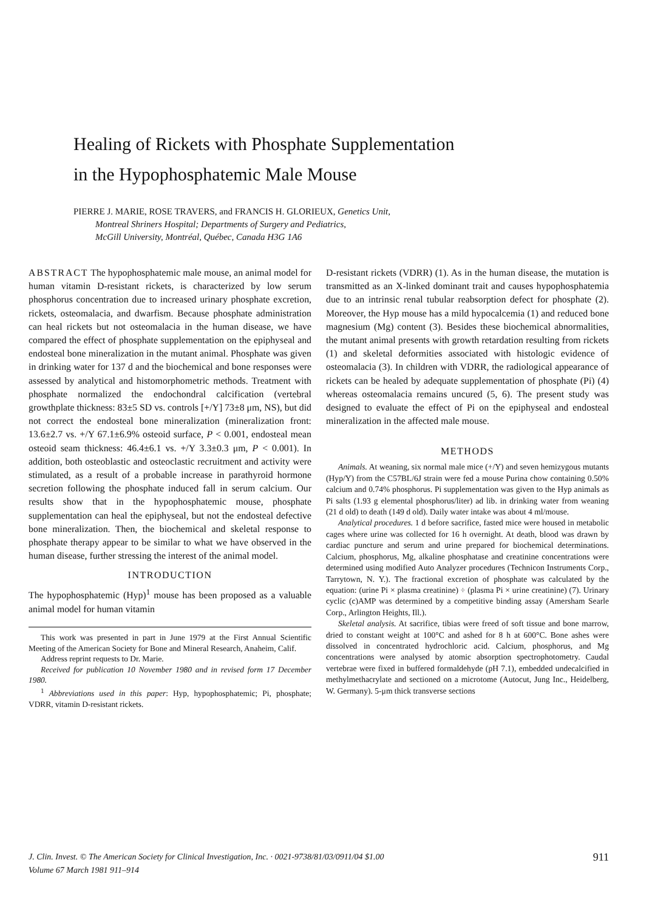Healing of Rickets with Phosphate Supplementation
in the Hypophosphatemic Male Mouse
PIERRE J. MARIE, ROSE TRAVERS, and FRANCIS H. GLORIEUX, Genetics Unit,
Montreal Shriners Hospital; Departments of Surgery and Pediatrics,
McGill University, Montréal, Québec, Canada H3G 1A6
ABSTRACT The hypophosphatemic male mouse, an animal model for human vitamin D-resistant rickets, is characterized by low serum phosphorus concentration due to increased urinary phosphate excretion, rickets, osteomalacia, and dwarfism. Because phosphate administration can heal rickets but not osteomalacia in the human disease, we have compared the effect of phosphate supplementation on the epiphyseal and endosteal bone mineralization in the mutant animal. Phosphate was given in drinking water for 137 d and the biochemical and bone responses were assessed by analytical and histomorphometric methods. Treatment with phosphate normalized the endochondral calcification (vertebral growthplate thickness: 83±5 SD vs. controls [+/Y] 73±8 μm, NS), but did not correct the endosteal bone mineralization (mineralization front: 13.6±2.7 vs. +/Y 67.1±6.9% osteoid surface, P < 0.001, endosteal mean osteoid seam thickness: 46.4±6.1 vs. +/Y 3.3±0.3 μm, P < 0.001). In addition, both osteoblastic and osteoclastic recruitment and activity were stimulated, as a result of a probable increase in parathyroid hormone secretion following the phosphate induced fall in serum calcium. Our results show that in the hypophosphatemic mouse, phosphate supplementation can heal the epiphyseal, but not the endosteal defective bone mineralization. Then, the biochemical and skeletal response to phosphate therapy appear to be similar to what we have observed in the human disease, further stressing the interest of the animal model.
INTRODUCTION
The hypophosphatemic (Hyp)<sup>1</sup> mouse has been proposed as a valuable animal model for human vitamin
This work was presented in part in June 1979 at the First Annual Scientific Meeting of the American Society for Bone and Mineral Research, Anaheim, Calif.
Address reprint requests to Dr. Marie.
Received for publication 10 November 1980 and in revised form 17 December 1980.
<sup>1</sup> Abbreviations used in this paper: Hyp, hypophosphatemic; Pi, phosphate; VDRR, vitamin D-resistant rickets.
D-resistant rickets (VDRR) (1). As in the human disease, the mutation is transmitted as an X-linked dominant trait and causes hypophosphatemia due to an intrinsic renal tubular reabsorption defect for phosphate (2). Moreover, the Hyp mouse has a mild hypocalcemia (1) and reduced bone magnesium (Mg) content (3). Besides these biochemical abnormalities, the mutant animal presents with growth retardation resulting from rickets (1) and skeletal deformities associated with histologic evidence of osteomalacia (3). In children with VDRR, the radiological appearance of rickets can be healed by adequate supplementation of phosphate (Pi) (4) whereas osteomalacia remains uncured (5, 6). The present study was designed to evaluate the effect of Pi on the epiphyseal and endosteal mineralization in the affected male mouse.
METHODS
Animals. At weaning, six normal male mice (+/Y) and seven hemizygous mutants (Hyp/Y) from the C57BL/6J strain were fed a mouse Purina chow containing 0.50% calcium and 0.74% phosphorus. Pi supplementation was given to the Hyp animals as Pi salts (1.93 g elemental phosphorus/liter) ad lib. in drinking water from weaning (21 d old) to death (149 d old). Daily water intake was about 4 ml/mouse.
Analytical procedures. 1 d before sacrifice, fasted mice were housed in metabolic cages where urine was collected for 16 h overnight. At death, blood was drawn by cardiac puncture and serum and urine prepared for biochemical determinations. Calcium, phosphorus, Mg, alkaline phosphatase and creatinine concentrations were determined using modified Auto Analyzer procedures (Technicon Instruments Corp., Tarrytown, N. Y.). The fractional excretion of phosphate was calculated by the equation: (urine Pi × plasma creatinine) ÷ (plasma Pi × urine creatinine) (7). Urinary cyclic (c)AMP was determined by a competitive binding assay (Amersham Searle Corp., Arlington Heights, Ill.).
Skeletal analysis. At sacrifice, tibias were freed of soft tissue and bone marrow, dried to constant weight at 100°C and ashed for 8 h at 600°C. Bone ashes were dissolved in concentrated hydrochloric acid. Calcium, phosphorus, and Mg concentrations were analysed by atomic absorption spectrophotometry. Caudal vertebrae were fixed in buffered formaldehyde (pH 7.1), embedded undecalcified in methylmethacrylate and sectioned on a microtome (Autocut, Jung Inc., Heidelberg, W. Germany). 5-μm thick transverse sections
J. Clin. Invest. © The American Society for Clinical Investigation, Inc. · 0021-9738/81/03/0911/04 $1.00
Volume 67 March 1981 911–914
911